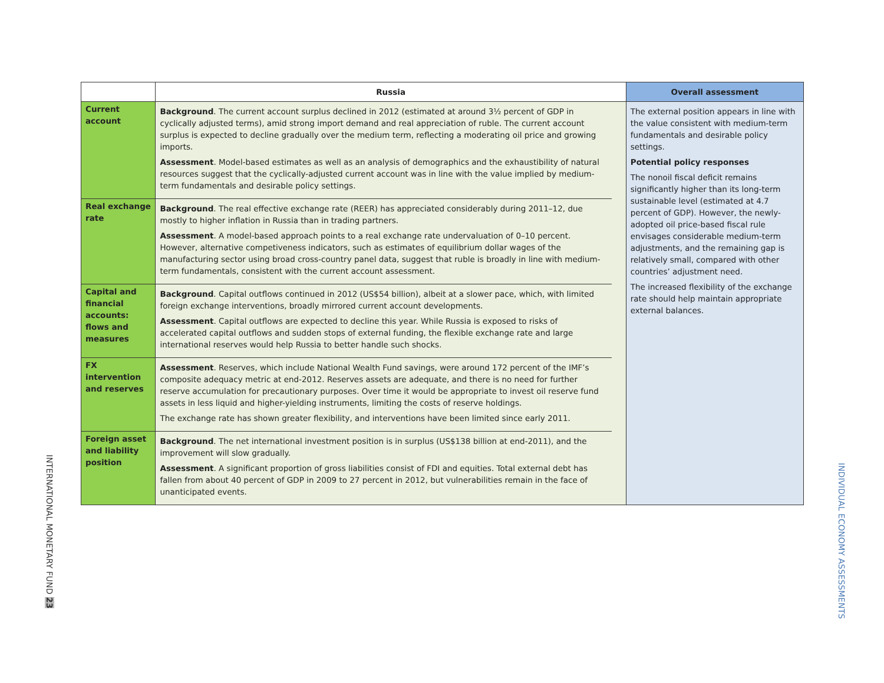| | Russia | | Overall assessment |
| --- | --- | --- | --- |
| Current account | Background . The current account surplus declined in 2012 (estimated at around 3½ percent of GDP in cyclically adjusted terms), amid strong import demand and real appreciation of ruble. The current account surplus is expected to decline gradually over the medium term, reflecting a moderating oil price and growing imports. Assessment . Model-based estimates as well as an analysis of demographics and the exhaustibility of natural resources suggest that the cyclically-adjusted current account was in line with the value implied by medium-term fundamentals and desirable policy settings. | | The external position appears in line with the value consistent with medium-term fundamentals and desirable policy settings. Potential policy responses The nonoil fiscal deficit remains significantly higher than its long-term sustainable level (estimated at 4.7 percent of GDP). However, the newly-adopted oil price-based fiscal rule envisages considerable medium-term adjustments, and the remaining gap is relatively small, compared with other countries’ adjustment need. The increased flexibility of the exchange rate should help maintain appropriate external balances. |
| Real exchange rate | Background . The real effective exchange rate (REER) has appreciated considerably during 2011–12, due mostly to higher inflation in Russia than in trading partners. Assessment . A model-based approach points to a real exchange rate undervaluation of 0–10 percent. However, alternative competiveness indicators, such as estimates of equilibrium dollar wages of the manufacturing sector using broad cross-country panel data, suggest that ruble is broadly in line with medium-term fundamentals, consistent with the current account assessment. | | |
| Capital and financial accounts: flows and measures | Background . Capital outflows continued in 2012 (US$54 billion), albeit at a slower pace, which, with limited foreign exchange interventions, broadly mirrored current account developments. Assessment . Capital outflows are expected to decline this year. While Russia is exposed to risks of accelerated capital outflows and sudden stops of external funding, the flexible exchange rate and large international reserves would help Russia to better handle such shocks. | | |
| FX intervention and reserves | Assessment . Reserves, which include National Wealth Fund savings, were around 172 percent of the IMF’s composite adequacy metric at end-2012. Reserves assets are adequate, and there is no need for further reserve accumulation for precautionary purposes. Over time it would be appropriate to invest oil reserve fund assets in less liquid and higher-yielding instruments, limiting the costs of reserve holdings. The exchange rate has shown greater flexibility, and interventions have been limited since early 2011. | | |
| Foreign asset and liability position | Background . The net international investment position is in surplus (US$138 billion at end-2011), and the improvement will slow gradually. Assessment . A significant proportion of gross liabilities consist of FDI and equities. Total external debt has fallen from about 40 percent of GDP in 2009 to 27 percent in 2012, but vulnerabilities remain in the face of unanticipated events. | | |
INTERNATIONAL MONETARY FUND 23
INDIVIDUAL ECONOMY ASSESSMENTS